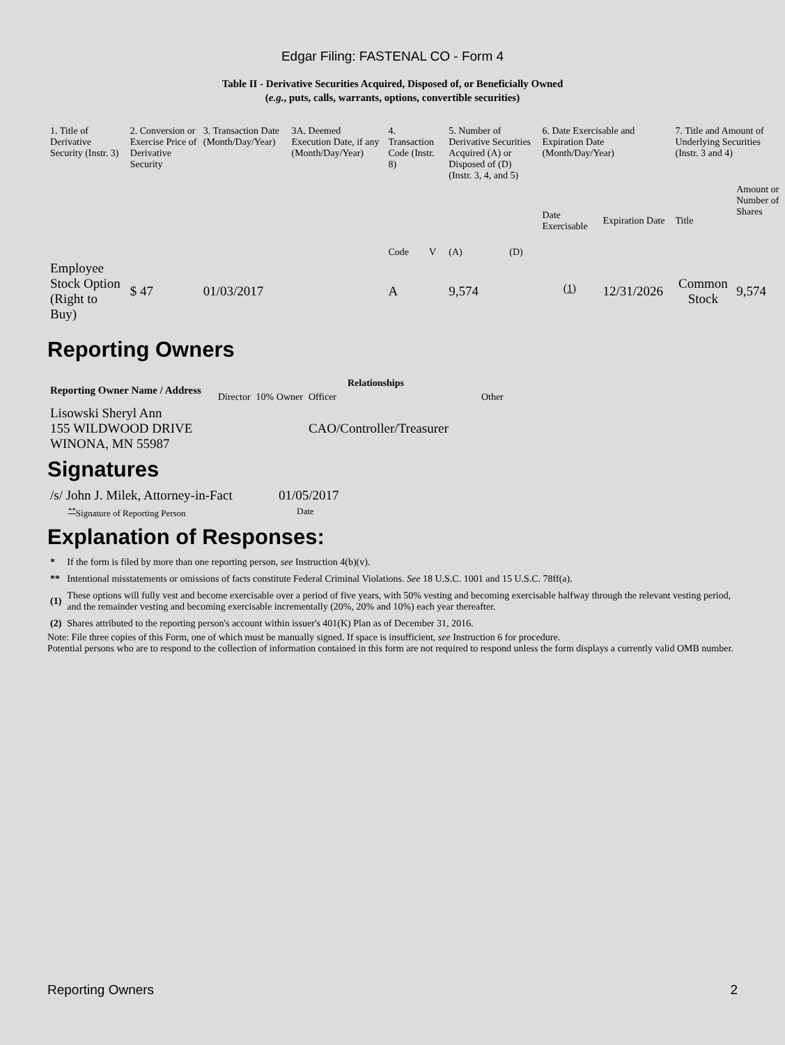Edgar Filing: FASTENAL CO - Form 4
Table II - Derivative Securities Acquired, Disposed of, or Beneficially Owned
(e.g., puts, calls, warrants, options, convertible securities)
| 1. Title of Derivative Security (Instr. 3) | 2. Conversion or Exercise Price of Derivative Security | 3. Transaction Date (Month/Day/Year) | 3A. Deemed Execution Date, if any (Month/Day/Year) | 4. Transaction Code (Instr. 8) | | 5. Number of Derivative Securities Acquired (A) or Disposed of (D) (Instr. 3, 4, and 5) | | 6. Date Exercisable and Expiration Date (Month/Day/Year) | | 7. Title and Amount of Underlying Securities (Instr. 3 and 4) | |
| | | | | Code | V | (A) | (D) | Date Exercisable | Expiration Date | Title | Amount or Number of Shares |
| Employee Stock Option (Right to Buy) | $ 47 | 01/03/2017 | | A | | 9,574 | | <sup>(1)</sup> | 12/31/2026 | Common Stock | 9,574 |
Reporting Owners
| Reporting Owner Name / Address | Relationships | | | |
| --- | --- | --- | --- | --- |
| | Director | 10% Owner | Officer | Other |
| Lisowski Sheryl Ann 155 WILDWOOD DRIVE WINONA, MN 55987 | | | CAO/Controller/Treasurer | |
Signatures
| /s/ John J. Milek, Attorney-in-Fact | 01/05/2017 |
| <sup>**</sup> Signature of Reporting Person | Date |
Explanation of Responses:
| * | If the form is filed by more than one reporting person, see Instruction 4(b)(v). |
| ** | Intentional misstatements or omissions of facts constitute Federal Criminal Violations. See 18 U.S.C. 1001 and 15 U.S.C. 78ff(a). |
| (1) | These options will fully vest and become exercisable over a period of five years, with 50% vesting and becoming exercisable halfway through the relevant vesting period, and the remainder vesting and becoming exercisable incrementally (20%, 20% and 10%) each year thereafter. |
| (2) | Shares attributed to the reporting person's account within issuer's 401(K) Plan as of December 31, 2016. |
Note: File three copies of this Form, one of which must be manually signed. If space is insufficient, see Instruction 6 for procedure.
Potential persons who are to respond to the collection of information contained in this form are not required to respond unless the form displays a currently valid OMB number.
Reporting Owners 2